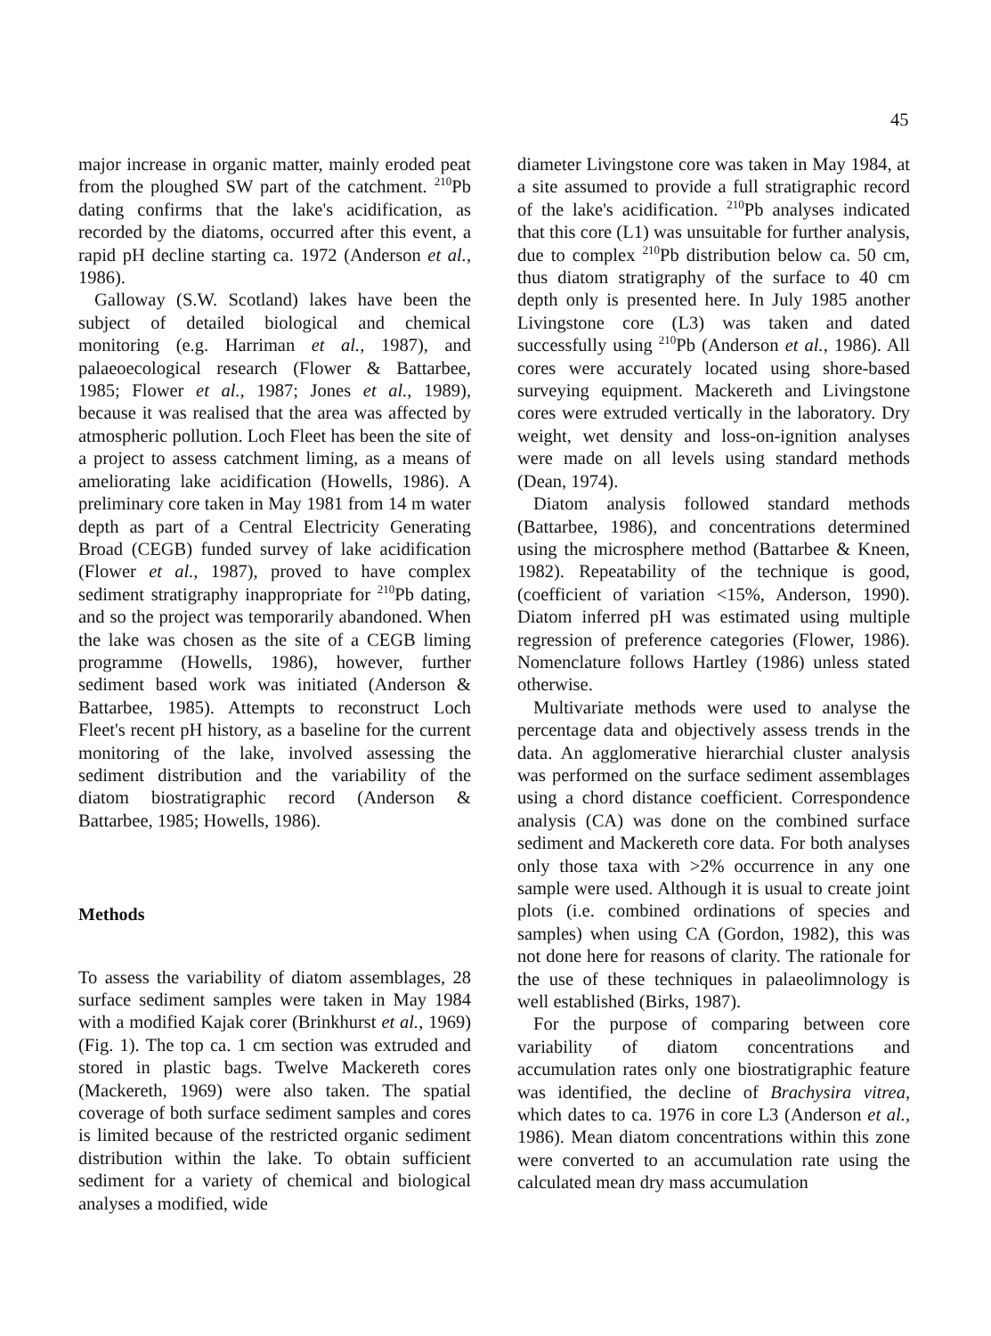45
major increase in organic matter, mainly eroded peat from the ploughed SW part of the catchment. <sup>210</sup>Pb dating confirms that the lake's acidification, as recorded by the diatoms, occurred after this event, a rapid pH decline starting ca. 1972 (Anderson et al., 1986).
Galloway (S.W. Scotland) lakes have been the subject of detailed biological and chemical monitoring (e.g. Harriman et al., 1987), and palaeoecological research (Flower & Battarbee, 1985; Flower et al., 1987; Jones et al., 1989), because it was realised that the area was affected by atmospheric pollution. Loch Fleet has been the site of a project to assess catchment liming, as a means of ameliorating lake acidification (Howells, 1986). A preliminary core taken in May 1981 from 14 m water depth as part of a Central Electricity Generating Broad (CEGB) funded survey of lake acidification (Flower et al., 1987), proved to have complex sediment stratigraphy inappropriate for <sup>210</sup>Pb dating, and so the project was temporarily abandoned. When the lake was chosen as the site of a CEGB liming programme (Howells, 1986), however, further sediment based work was initiated (Anderson & Battarbee, 1985). Attempts to reconstruct Loch Fleet's recent pH history, as a baseline for the current monitoring of the lake, involved assessing the sediment distribution and the variability of the diatom biostratigraphic record (Anderson & Battarbee, 1985; Howells, 1986).
Methods
To assess the variability of diatom assemblages, 28 surface sediment samples were taken in May 1984 with a modified Kajak corer (Brinkhurst et al., 1969) (Fig. 1). The top ca. 1 cm section was extruded and stored in plastic bags. Twelve Mackereth cores (Mackereth, 1969) were also taken. The spatial coverage of both surface sediment samples and cores is limited because of the restricted organic sediment distribution within the lake. To obtain sufficient sediment for a variety of chemical and biological analyses a modified, wide
diameter Livingstone core was taken in May 1984, at a site assumed to provide a full stratigraphic record of the lake's acidification. <sup>210</sup>Pb analyses indicated that this core (L1) was unsuitable for further analysis, due to complex <sup>210</sup>Pb distribution below ca. 50 cm, thus diatom stratigraphy of the surface to 40 cm depth only is presented here. In July 1985 another Livingstone core (L3) was taken and dated successfully using <sup>210</sup>Pb (Anderson et al., 1986). All cores were accurately located using shore-based surveying equipment. Mackereth and Livingstone cores were extruded vertically in the laboratory. Dry weight, wet density and loss-on-ignition analyses were made on all levels using standard methods (Dean, 1974).
Diatom analysis followed standard methods (Battarbee, 1986), and concentrations determined using the microsphere method (Battarbee & Kneen, 1982). Repeatability of the technique is good, (coefficient of variation <15%, Anderson, 1990). Diatom inferred pH was estimated using multiple regression of preference categories (Flower, 1986). Nomenclature follows Hartley (1986) unless stated otherwise.
Multivariate methods were used to analyse the percentage data and objectively assess trends in the data. An agglomerative hierarchial cluster analysis was performed on the surface sediment assemblages using a chord distance coefficient. Correspondence analysis (CA) was done on the combined surface sediment and Mackereth core data. For both analyses only those taxa with >2% occurrence in any one sample were used. Although it is usual to create joint plots (i.e. combined ordinations of species and samples) when using CA (Gordon, 1982), this was not done here for reasons of clarity. The rationale for the use of these techniques in palaeolimnology is well established (Birks, 1987).
For the purpose of comparing between core variability of diatom concentrations and accumulation rates only one biostratigraphic feature was identified, the decline of Brachysira vitrea, which dates to ca. 1976 in core L3 (Anderson et al., 1986). Mean diatom concentrations within this zone were converted to an accumulation rate using the calculated mean dry mass accumulation